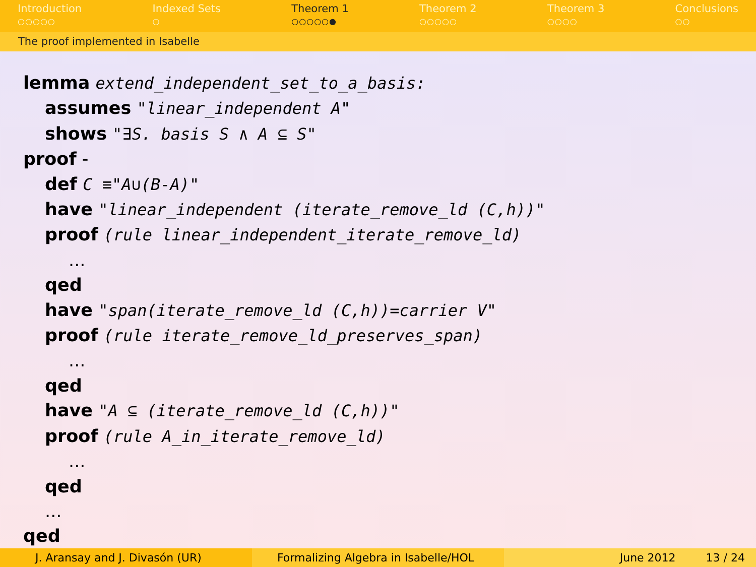Introduction
○○○○○
Indexed Sets
○
Theorem 1
○○○○○●
Theorem 2
○○○○○
Theorem 3
○○○○
Conclusions
○○
The proof implemented in Isabelle
lemma extend_independent_set_to_a_basis:
assumes "linear_independent A"
shows "∃S. basis S ∧ A ⊆ S"
proof -
def C ≡"A∪(B-A)"
have "linear_independent (iterate_remove_ld (C,h))"
proof (rule linear_independent_iterate_remove_ld)
...
qed
have "span(iterate_remove_ld (C,h))=carrier V"
proof (rule iterate_remove_ld_preserves_span)
...
qed
have "A ⊆ (iterate_remove_ld (C,h))"
proof (rule A_in_iterate_remove_ld)
...
qed
...
qed
J. Aransay and J. Divasón (UR) Formalizing Algebra in Isabelle/HOL June 2012 13 / 24